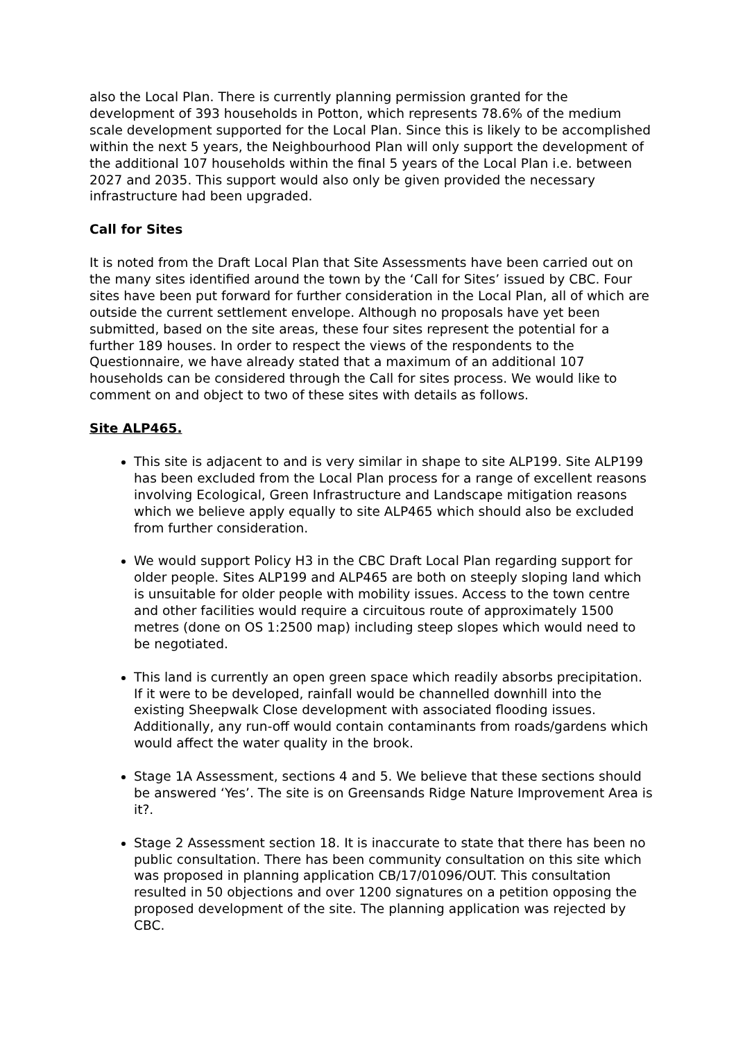also the Local Plan. There is currently planning permission granted for the development of 393 households in Potton, which represents 78.6% of the medium scale development supported for the Local Plan. Since this is likely to be accomplished within the next 5 years, the Neighbourhood Plan will only support the development of the additional 107 households within the final 5 years of the Local Plan i.e. between 2027 and 2035. This support would also only be given provided the necessary infrastructure had been upgraded.
Call for Sites
It is noted from the Draft Local Plan that Site Assessments have been carried out on the many sites identified around the town by the ‘Call for Sites’ issued by CBC. Four sites have been put forward for further consideration in the Local Plan, all of which are outside the current settlement envelope. Although no proposals have yet been submitted, based on the site areas, these four sites represent the potential for a further 189 houses. In order to respect the views of the respondents to the Questionnaire, we have already stated that a maximum of an additional 107 households can be considered through the Call for sites process. We would like to comment on and object to two of these sites with details as follows.
Site ALP465.
This site is adjacent to and is very similar in shape to site ALP199. Site ALP199 has been excluded from the Local Plan process for a range of excellent reasons involving Ecological, Green Infrastructure and Landscape mitigation reasons which we believe apply equally to site ALP465 which should also be excluded from further consideration.
We would support Policy H3 in the CBC Draft Local Plan regarding support for older people. Sites ALP199 and ALP465 are both on steeply sloping land which is unsuitable for older people with mobility issues. Access to the town centre and other facilities would require a circuitous route of approximately 1500 metres (done on OS 1:2500 map) including steep slopes which would need to be negotiated.
This land is currently an open green space which readily absorbs precipitation. If it were to be developed, rainfall would be channelled downhill into the existing Sheepwalk Close development with associated flooding issues. Additionally, any run-off would contain contaminants from roads/gardens which would affect the water quality in the brook.
Stage 1A Assessment, sections 4 and 5. We believe that these sections should be answered ‘Yes’. The site is on Greensands Ridge Nature Improvement Area is it?.
Stage 2 Assessment section 18. It is inaccurate to state that there has been no public consultation. There has been community consultation on this site which was proposed in planning application CB/17/01096/OUT. This consultation resulted in 50 objections and over 1200 signatures on a petition opposing the proposed development of the site. The planning application was rejected by CBC.